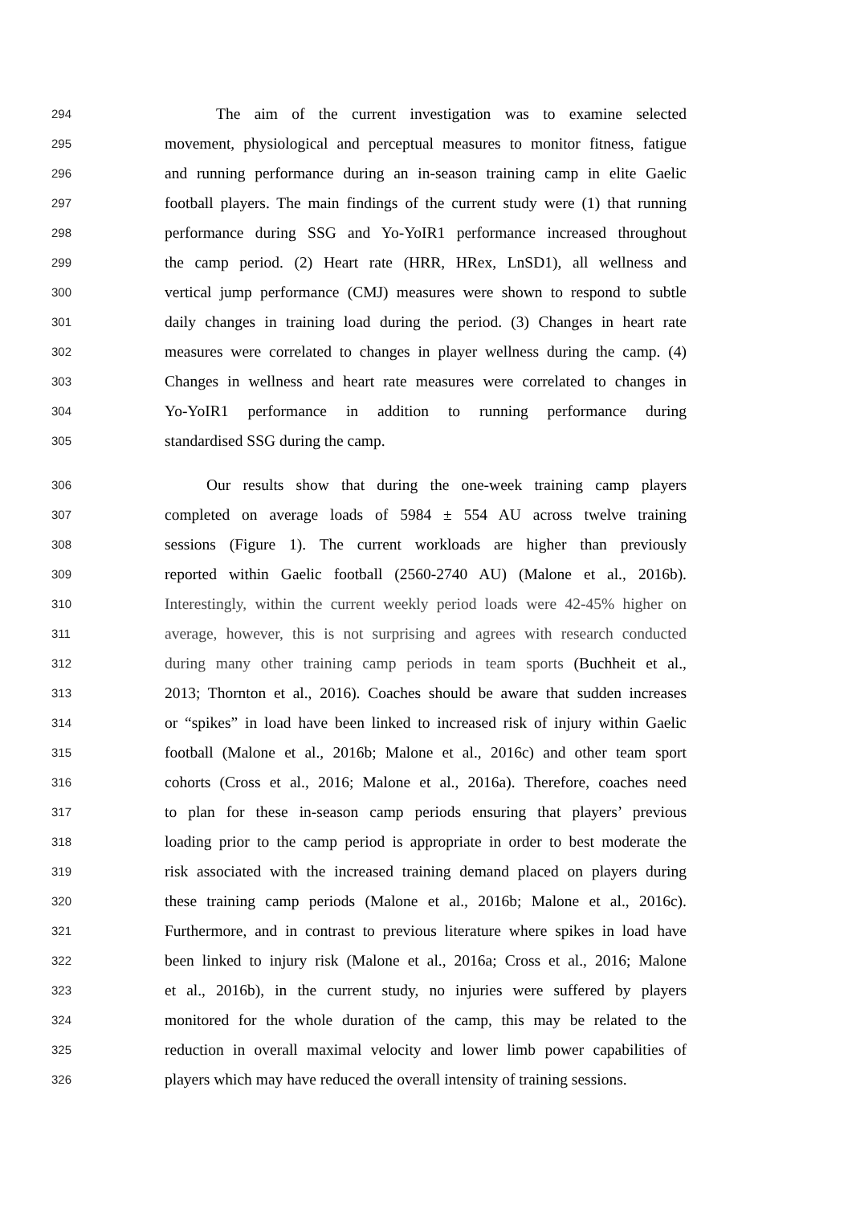294 The aim of the current investigation was to examine selected
295 movement, physiological and perceptual measures to monitor fitness, fatigue
296 and running performance during an in-season training camp in elite Gaelic
297 football players. The main findings of the current study were (1) that running
298 performance during SSG and Yo-YoIR1 performance increased throughout
299 the camp period. (2) Heart rate (HRR, HRex, LnSD1), all wellness and
300 vertical jump performance (CMJ) measures were shown to respond to subtle
301 daily changes in training load during the period. (3) Changes in heart rate
302 measures were correlated to changes in player wellness during the camp. (4)
303 Changes in wellness and heart rate measures were correlated to changes in
304 Yo-YoIR1 performance in addition to running performance during
305 standardised SSG during the camp.
306 Our results show that during the one-week training camp players
307 completed on average loads of 5984 ± 554 AU across twelve training
308 sessions (Figure 1). The current workloads are higher than previously
309 reported within Gaelic football (2560-2740 AU) (Malone et al., 2016b).
310 Interestingly, within the current weekly period loads were 42-45% higher on
311 average, however, this is not surprising and agrees with research conducted
312 during many other training camp periods in team sports (Buchheit et al.,
313 2013; Thornton et al., 2016). Coaches should be aware that sudden increases
314 or “spikes” in load have been linked to increased risk of injury within Gaelic
315 football (Malone et al., 2016b; Malone et al., 2016c) and other team sport
316 cohorts (Cross et al., 2016; Malone et al., 2016a). Therefore, coaches need
317 to plan for these in-season camp periods ensuring that players’ previous
318 loading prior to the camp period is appropriate in order to best moderate the
319 risk associated with the increased training demand placed on players during
320 these training camp periods (Malone et al., 2016b; Malone et al., 2016c).
321 Furthermore, and in contrast to previous literature where spikes in load have
322 been linked to injury risk (Malone et al., 2016a; Cross et al., 2016; Malone
323 et al., 2016b), in the current study, no injuries were suffered by players
324 monitored for the whole duration of the camp, this may be related to the
325 reduction in overall maximal velocity and lower limb power capabilities of
326 players which may have reduced the overall intensity of training sessions.